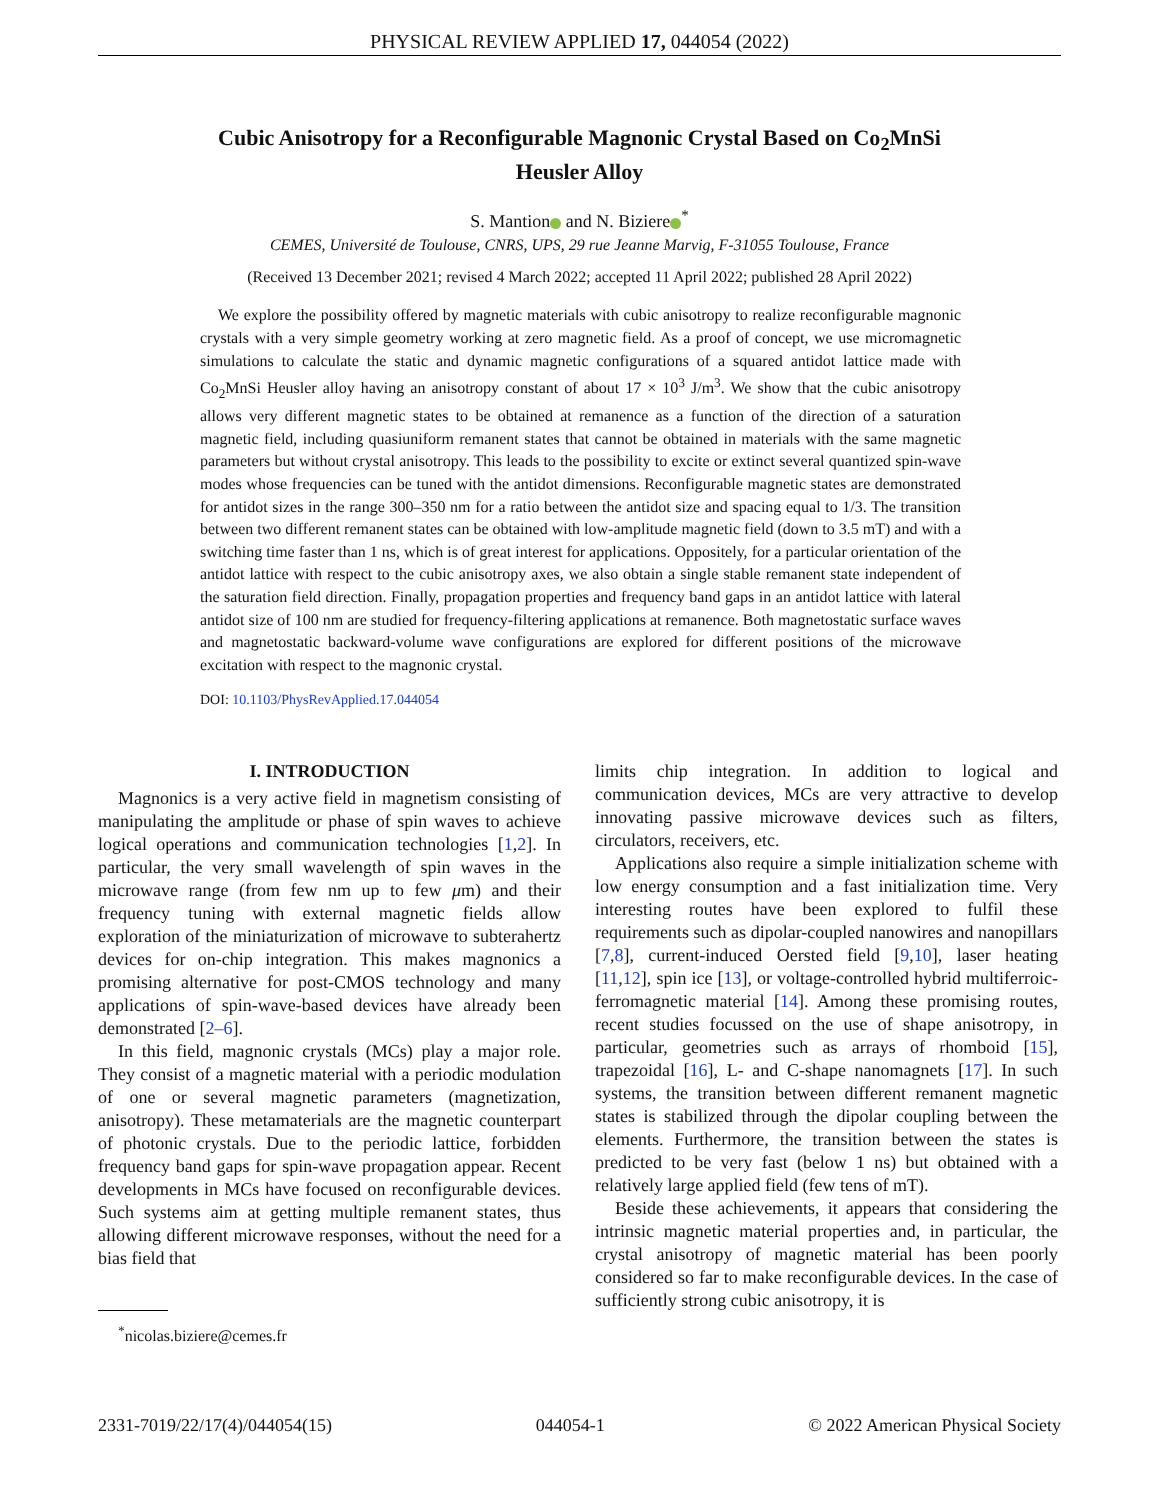PHYSICAL REVIEW APPLIED 17, 044054 (2022)
Cubic Anisotropy for a Reconfigurable Magnonic Crystal Based on Co<sub>2</sub>MnSi
Heusler Alloy
S. Mantion and N. Biziere<sup>*</sup>
CEMES, Université de Toulouse, CNRS, UPS, 29 rue Jeanne Marvig, F-31055 Toulouse, France
(Received 13 December 2021; revised 4 March 2022; accepted 11 April 2022; published 28 April 2022)
We explore the possibility offered by magnetic materials with cubic anisotropy to realize reconfigurable magnonic crystals with a very simple geometry working at zero magnetic field. As a proof of concept, we use micromagnetic simulations to calculate the static and dynamic magnetic configurations of a squared antidot lattice made with Co<sub>2</sub>MnSi Heusler alloy having an anisotropy constant of about 17 × 10<sup>3</sup> J/m<sup>3</sup>. We show that the cubic anisotropy allows very different magnetic states to be obtained at remanence as a function of the direction of a saturation magnetic field, including quasiuniform remanent states that cannot be obtained in materials with the same magnetic parameters but without crystal anisotropy. This leads to the possibility to excite or extinct several quantized spin-wave modes whose frequencies can be tuned with the antidot dimensions. Reconfigurable magnetic states are demonstrated for antidot sizes in the range 300–350 nm for a ratio between the antidot size and spacing equal to 1/3. The transition between two different remanent states can be obtained with low-amplitude magnetic field (down to 3.5 mT) and with a switching time faster than 1 ns, which is of great interest for applications. Oppositely, for a particular orientation of the antidot lattice with respect to the cubic anisotropy axes, we also obtain a single stable remanent state independent of the saturation field direction. Finally, propagation properties and frequency band gaps in an antidot lattice with lateral antidot size of 100 nm are studied for frequency-filtering applications at remanence. Both magnetostatic surface waves and magnetostatic backward-volume wave configurations are explored for different positions of the microwave excitation with respect to the magnonic crystal.
DOI: 10.1103/PhysRevApplied.17.044054
I. INTRODUCTION
Magnonics is a very active field in magnetism consisting of manipulating the amplitude or phase of spin waves to achieve logical operations and communication technologies [1,2]. In particular, the very small wavelength of spin waves in the microwave range (from few nm up to few μm) and their frequency tuning with external magnetic fields allow exploration of the miniaturization of microwave to subterahertz devices for on-chip integration. This makes magnonics a promising alternative for post-CMOS technology and many applications of spin-wave-based devices have already been demonstrated [2–6].
In this field, magnonic crystals (MCs) play a major role. They consist of a magnetic material with a periodic modulation of one or several magnetic parameters (magnetization, anisotropy). These metamaterials are the magnetic counterpart of photonic crystals. Due to the periodic lattice, forbidden frequency band gaps for spin-wave propagation appear. Recent developments in MCs have focused on reconfigurable devices. Such systems aim at getting multiple remanent states, thus allowing different microwave responses, without the need for a bias field that
<sup>*</sup> nicolas.biziere@cemes.fr
limits chip integration. In addition to logical and communication devices, MCs are very attractive to develop innovating passive microwave devices such as filters, circulators, receivers, etc.
Applications also require a simple initialization scheme with low energy consumption and a fast initialization time. Very interesting routes have been explored to fulfil these requirements such as dipolar-coupled nanowires and nanopillars [7,8], current-induced Oersted field [9,10], laser heating [11,12], spin ice [13], or voltage-controlled hybrid multiferroic-ferromagnetic material [14]. Among these promising routes, recent studies focussed on the use of shape anisotropy, in particular, geometries such as arrays of rhomboid [15], trapezoidal [16], L- and C-shape nanomagnets [17]. In such systems, the transition between different remanent magnetic states is stabilized through the dipolar coupling between the elements. Furthermore, the transition between the states is predicted to be very fast (below 1 ns) but obtained with a relatively large applied field (few tens of mT).
Beside these achievements, it appears that considering the intrinsic magnetic material properties and, in particular, the crystal anisotropy of magnetic material has been poorly considered so far to make reconfigurable devices. In the case of sufficiently strong cubic anisotropy, it is
2331-7019/22/17(4)/044054(15) 044054-1 © 2022 American Physical Society